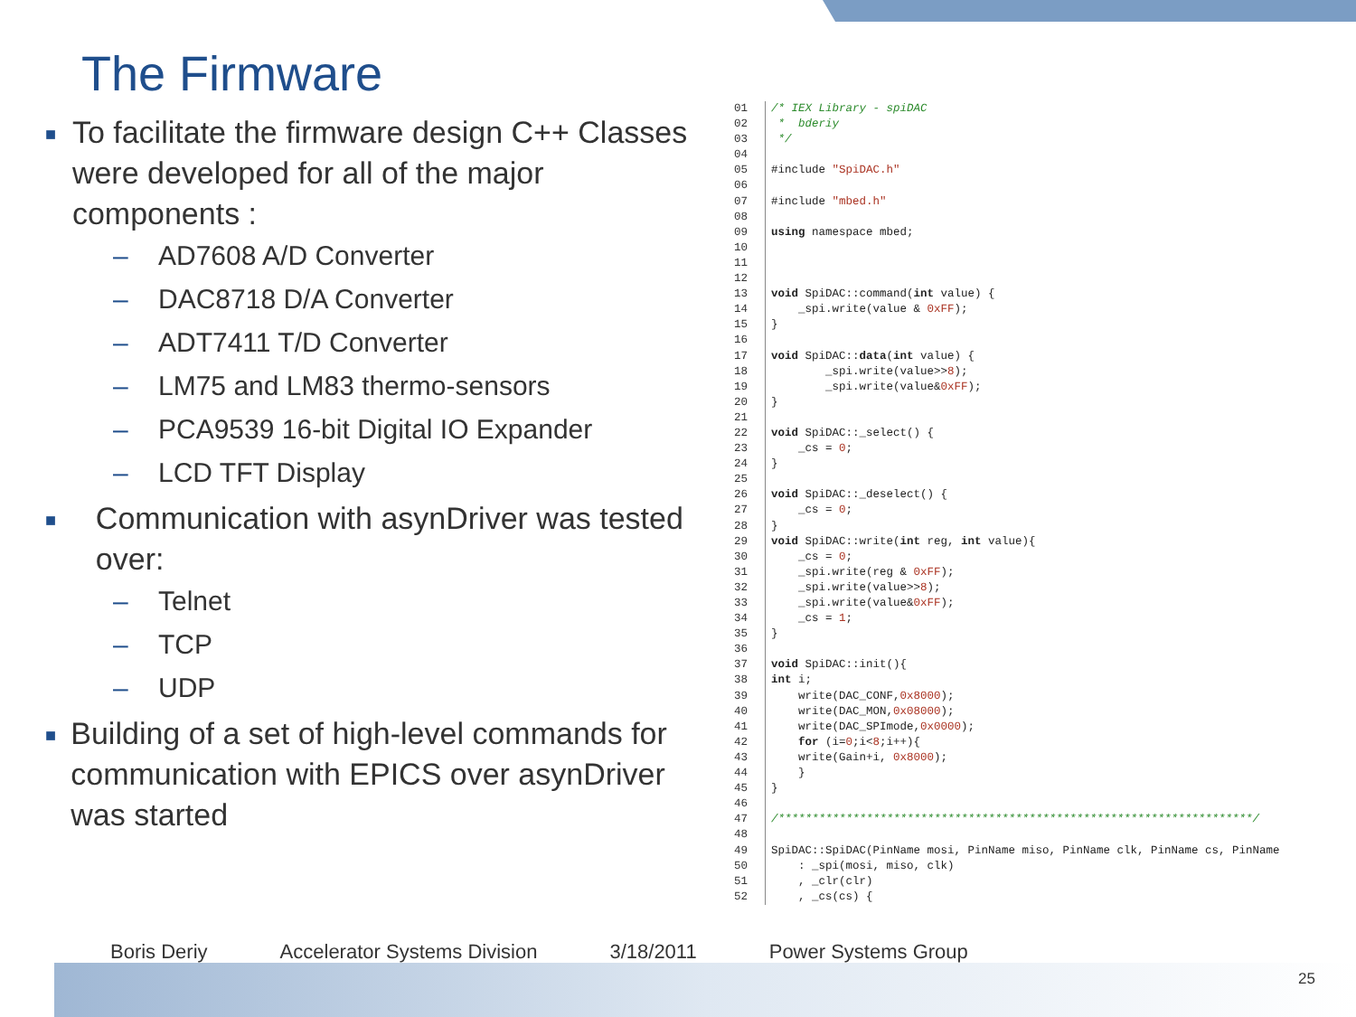The Firmware
■
To facilitate the firmware design C++ Classes were developed for all of the major components :
– AD7608 A/D Converter
– DAC8718 D/A Converter
– ADT7411 T/D Converter
– LM75 and LM83 thermo-sensors
– PCA9539 16-bit Digital IO Expander
– LCD TFT Display
■
Communication with asynDriver was tested over:
– Telnet
– TCP
– UDP
■
Building of a set of high-level commands for communication with EPICS over asynDriver was started
01 /* IEX Library - spiDAC 02 * bderiy 03 */ 04 05 #include "SpiDAC.h" 06 07 #include "mbed.h" 08 09 using namespace mbed; 10 11 12 13 void SpiDAC::command(int value) { 14 _spi.write(value & 0xFF); 15 } 16 17 void SpiDAC::data(int value) { 18 _spi.write(value>>8); 19 _spi.write(value&0xFF); 20 } 21 22 void SpiDAC::_select() { 23 _cs = 0; 24 } 25 26 void SpiDAC::_deselect() { 27 _cs = 0; 28 } 29 void SpiDAC::write(int reg, int value){ 30 _cs = 0; 31 _spi.write(reg & 0xFF); 32 _spi.write(value>>8); 33 _spi.write(value&0xFF); 34 _cs = 1; 35 } 36 37 void SpiDAC::init(){ 38 int i; 39 write(DAC_CONF,0x8000); 40 write(DAC_MON,0x08000); 41 write(DAC_SPImode,0x0000); 42 for (i=0;i<8;i++){ 43 write(Gain+i, 0x8000); 44 } 45 } 46 47 /**********************************************************************/ 48 49 SpiDAC::SpiDAC(PinName mosi, PinName miso, PinName clk, PinName cs, PinName 50 : _spi(mosi, miso, clk) 51 , _clr(clr) 52 , _cs(cs) {
Boris Deriy Accelerator Systems Division 3/18/2011 Power Systems Group
25